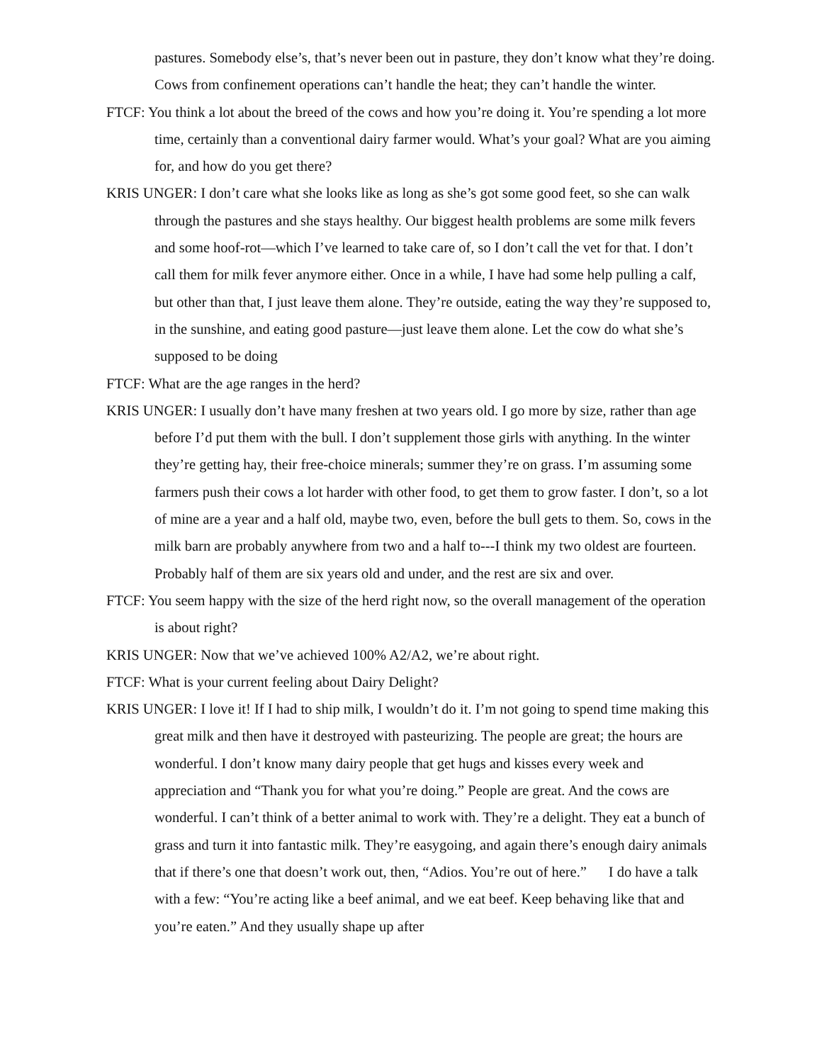pastures. Somebody else’s, that’s never been out in pasture, they don’t know what they’re doing. Cows from confinement operations can’t handle the heat; they can’t handle the winter.
FTCF: You think a lot about the breed of the cows and how you’re doing it. You’re spending a lot more time, certainly than a conventional dairy farmer would. What’s your goal? What are you aiming for, and how do you get there?
KRIS UNGER: I don’t care what she looks like as long as she’s got some good feet, so she can walk through the pastures and she stays healthy. Our biggest health problems are some milk fevers and some hoof-rot—which I’ve learned to take care of, so I don’t call the vet for that. I don’t call them for milk fever anymore either. Once in a while, I have had some help pulling a calf, but other than that, I just leave them alone. They’re outside, eating the way they’re supposed to, in the sunshine, and eating good pasture—just leave them alone. Let the cow do what she’s supposed to be doing
FTCF: What are the age ranges in the herd?
KRIS UNGER: I usually don’t have many freshen at two years old. I go more by size, rather than age before I’d put them with the bull. I don’t supplement those girls with anything. In the winter they’re getting hay, their free-choice minerals; summer they’re on grass. I’m assuming some farmers push their cows a lot harder with other food, to get them to grow faster. I don’t, so a lot of mine are a year and a half old, maybe two, even, before the bull gets to them. So, cows in the milk barn are probably anywhere from two and a half to---I think my two oldest are fourteen. Probably half of them are six years old and under, and the rest are six and over.
FTCF: You seem happy with the size of the herd right now, so the overall management of the operation is about right?
KRIS UNGER: Now that we’ve achieved 100% A2/A2, we’re about right.
FTCF: What is your current feeling about Dairy Delight?
KRIS UNGER: I love it! If I had to ship milk, I wouldn’t do it. I’m not going to spend time making this great milk and then have it destroyed with pasteurizing. The people are great; the hours are wonderful. I don’t know many dairy people that get hugs and kisses every week and appreciation and “Thank you for what you’re doing.” People are great. And the cows are wonderful. I can’t think of a better animal to work with. They’re a delight. They eat a bunch of grass and turn it into fantastic milk. They’re easygoing, and again there’s enough dairy animals that if there’s one that doesn’t work out, then, “Adios. You’re out of here.” I do have a talk with a few: “You’re acting like a beef animal, and we eat beef. Keep behaving like that and you’re eaten.” And they usually shape up after